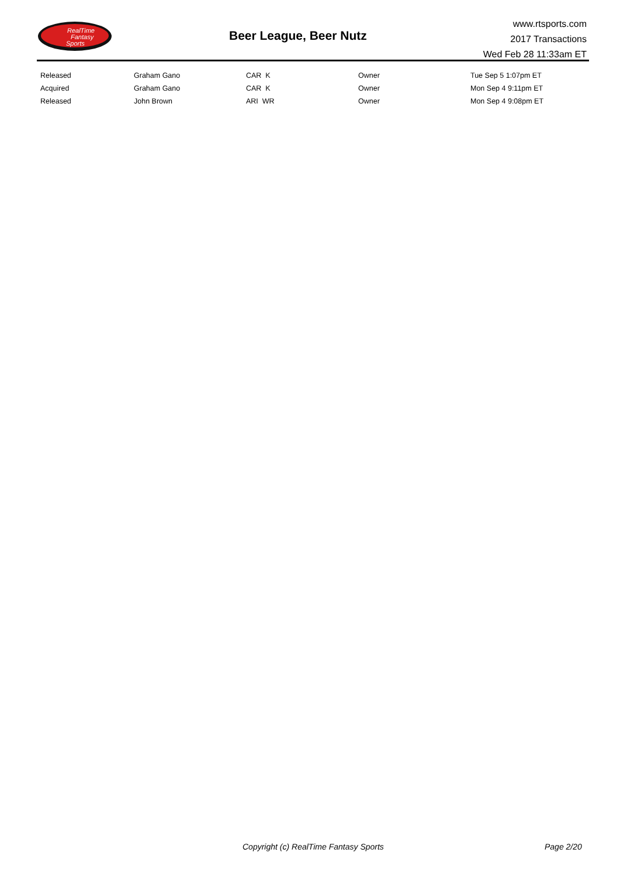RealTime
Fantasy
Sports
Beer League, Beer Nutz
www.rtsports.com
2017 Transactions
Wed Feb 28 11:33am ET
| Released | Graham Gano | CAR K | Owner | Tue Sep 5 1:07pm ET |
| Acquired | Graham Gano | CAR K | Owner | Mon Sep 4 9:11pm ET |
| Released | John Brown | ARI WR | Owner | Mon Sep 4 9:08pm ET |
Copyright (c) RealTime Fantasy Sports Page 2/20